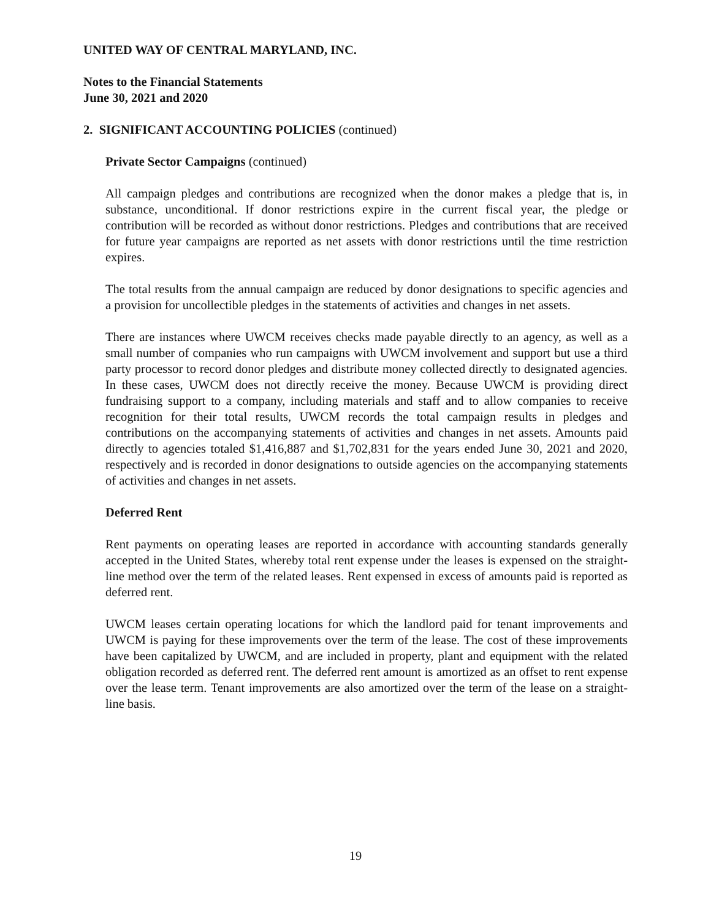UNITED WAY OF CENTRAL MARYLAND, INC.
Notes to the Financial Statements
June 30, 2021 and 2020
2. SIGNIFICANT ACCOUNTING POLICIES (continued)
Private Sector Campaigns (continued)
All campaign pledges and contributions are recognized when the donor makes a pledge that is, in substance, unconditional. If donor restrictions expire in the current fiscal year, the pledge or contribution will be recorded as without donor restrictions. Pledges and contributions that are received for future year campaigns are reported as net assets with donor restrictions until the time restriction expires.
The total results from the annual campaign are reduced by donor designations to specific agencies and a provision for uncollectible pledges in the statements of activities and changes in net assets.
There are instances where UWCM receives checks made payable directly to an agency, as well as a small number of companies who run campaigns with UWCM involvement and support but use a third party processor to record donor pledges and distribute money collected directly to designated agencies. In these cases, UWCM does not directly receive the money. Because UWCM is providing direct fundraising support to a company, including materials and staff and to allow companies to receive recognition for their total results, UWCM records the total campaign results in pledges and contributions on the accompanying statements of activities and changes in net assets. Amounts paid directly to agencies totaled $1,416,887 and $1,702,831 for the years ended June 30, 2021 and 2020, respectively and is recorded in donor designations to outside agencies on the accompanying statements of activities and changes in net assets.
Deferred Rent
Rent payments on operating leases are reported in accordance with accounting standards generally accepted in the United States, whereby total rent expense under the leases is expensed on the straight-line method over the term of the related leases. Rent expensed in excess of amounts paid is reported as deferred rent.
UWCM leases certain operating locations for which the landlord paid for tenant improvements and UWCM is paying for these improvements over the term of the lease. The cost of these improvements have been capitalized by UWCM, and are included in property, plant and equipment with the related obligation recorded as deferred rent. The deferred rent amount is amortized as an offset to rent expense over the lease term. Tenant improvements are also amortized over the term of the lease on a straight-line basis.
19